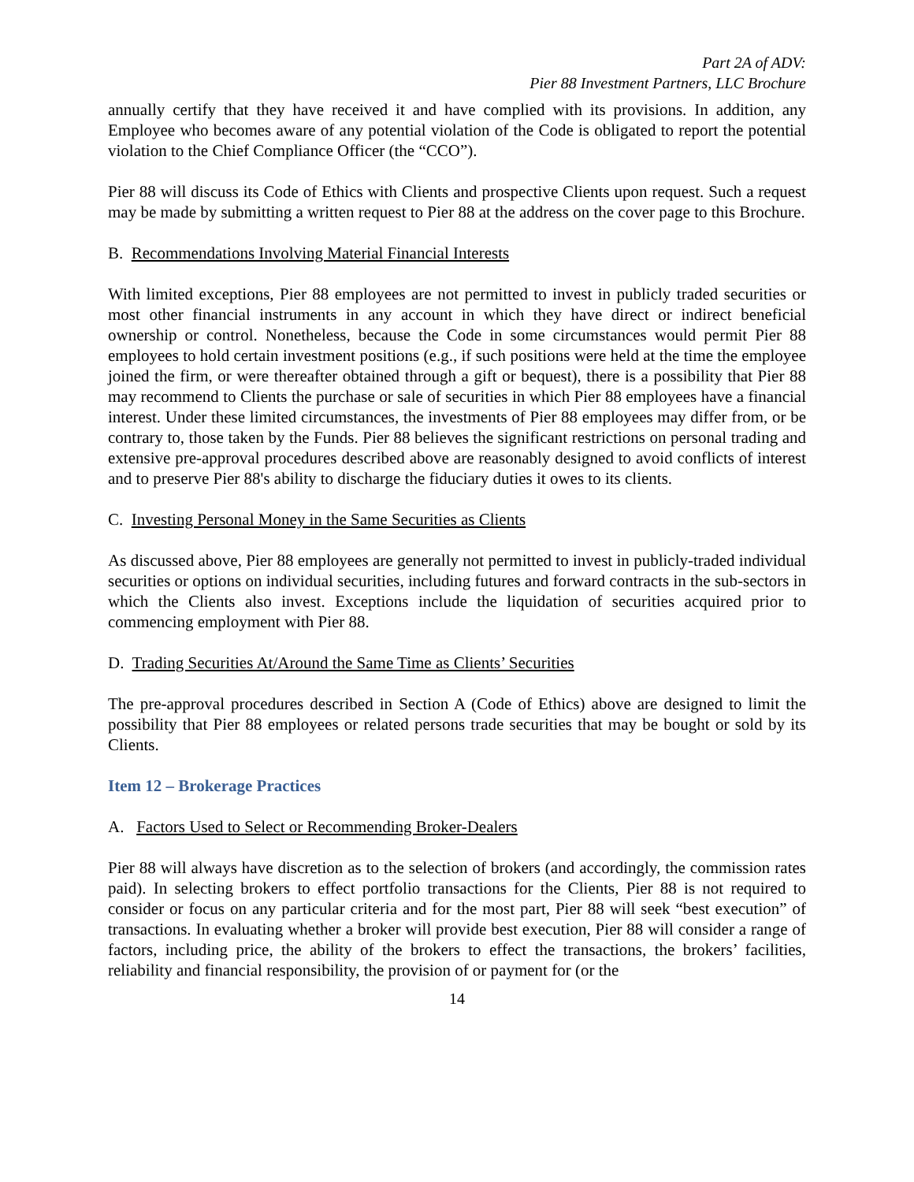Part 2A of ADV:
Pier 88 Investment Partners, LLC Brochure
annually certify that they have received it and have complied with its provisions. In addition, any Employee who becomes aware of any potential violation of the Code is obligated to report the potential violation to the Chief Compliance Officer (the “CCO”).
Pier 88 will discuss its Code of Ethics with Clients and prospective Clients upon request. Such a request may be made by submitting a written request to Pier 88 at the address on the cover page to this Brochure.
B. Recommendations Involving Material Financial Interests
With limited exceptions, Pier 88 employees are not permitted to invest in publicly traded securities or most other financial instruments in any account in which they have direct or indirect beneficial ownership or control. Nonetheless, because the Code in some circumstances would permit Pier 88 employees to hold certain investment positions (e.g., if such positions were held at the time the employee joined the firm, or were thereafter obtained through a gift or bequest), there is a possibility that Pier 88 may recommend to Clients the purchase or sale of securities in which Pier 88 employees have a financial interest. Under these limited circumstances, the investments of Pier 88 employees may differ from, or be contrary to, those taken by the Funds. Pier 88 believes the significant restrictions on personal trading and extensive pre-approval procedures described above are reasonably designed to avoid conflicts of interest and to preserve Pier 88's ability to discharge the fiduciary duties it owes to its clients.
C. Investing Personal Money in the Same Securities as Clients
As discussed above, Pier 88 employees are generally not permitted to invest in publicly-traded individual securities or options on individual securities, including futures and forward contracts in the sub-sectors in which the Clients also invest. Exceptions include the liquidation of securities acquired prior to commencing employment with Pier 88.
D. Trading Securities At/Around the Same Time as Clients’ Securities
The pre-approval procedures described in Section A (Code of Ethics) above are designed to limit the possibility that Pier 88 employees or related persons trade securities that may be bought or sold by its Clients.
Item 12 – Brokerage Practices
A. Factors Used to Select or Recommending Broker-Dealers
Pier 88 will always have discretion as to the selection of brokers (and accordingly, the commission rates paid). In selecting brokers to effect portfolio transactions for the Clients, Pier 88 is not required to consider or focus on any particular criteria and for the most part, Pier 88 will seek “best execution” of transactions. In evaluating whether a broker will provide best execution, Pier 88 will consider a range of factors, including price, the ability of the brokers to effect the transactions, the brokers’ facilities, reliability and financial responsibility, the provision of or payment for (or the
14